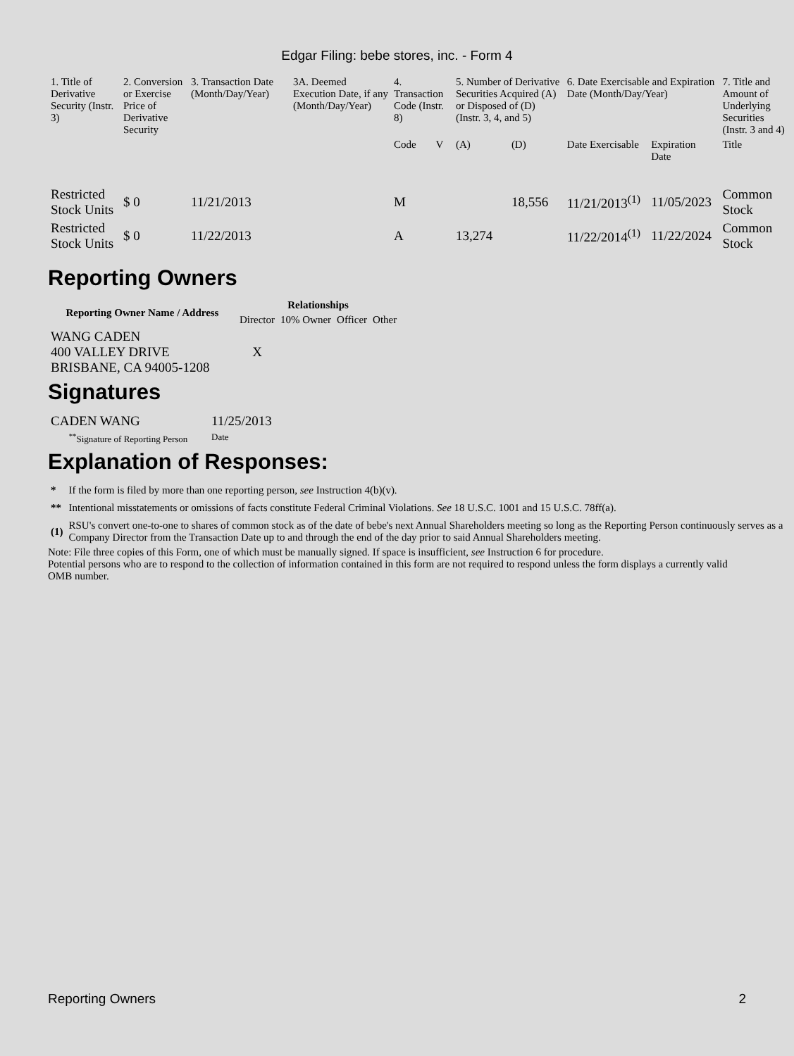Edgar Filing: bebe stores, inc. - Form 4
| 1. Title of Derivative Security (Instr. 3) | 2. Conversion or Exercise Price of Derivative Security | 3. Transaction Date (Month/Day/Year) | 3A. Deemed Execution Date, if any (Month/Day/Year) | 4. Transaction Code (Instr. 8) | | 5. Number of Derivative Securities Acquired (A) or Disposed of (D) (Instr. 3, 4, and 5) | | 6. Date Exercisable and Expiration Date (Month/Day/Year) | | 7. Title and Amount of Underlying Securities (Instr. 3 and 4) |
| | | | | Code | V | (A) | (D) | Date Exercisable | Expiration Date | Title |
| Restricted Stock Units | $ 0 | 11/21/2013 | | M | | | 18,556 | 11/21/2013<sup>(1)</sup> | 11/05/2023 | Common Stock |
| Restricted Stock Units | $ 0 | 11/22/2013 | | A | | 13,274 | | 11/22/2014<sup>(1)</sup> | 11/22/2024 | Common Stock |
Reporting Owners
| Reporting Owner Name / Address | Relationships | | | |
| --- | --- | --- | --- | --- |
| | Director | 10% Owner | Officer | Other |
| WANG CADEN 400 VALLEY DRIVE BRISBANE, CA 94005-1208 | X | | | |
Signatures
| CADEN WANG | 11/25/2013 |
| <sup>**</sup> Signature of Reporting Person | Date |
Explanation of Responses:
| * | If the form is filed by more than one reporting person, see Instruction 4(b)(v). |
| ** | Intentional misstatements or omissions of facts constitute Federal Criminal Violations. See 18 U.S.C. 1001 and 15 U.S.C. 78ff(a). |
| (1) | RSU's convert one-to-one to shares of common stock as of the date of bebe's next Annual Shareholders meeting so long as the Reporting Person continuously serves as a Company Director from the Transaction Date up to and through the end of the day prior to said Annual Shareholders meeting. |
Note: File three copies of this Form, one of which must be manually signed. If space is insufficient, see Instruction 6 for procedure.
Potential persons who are to respond to the collection of information contained in this form are not required to respond unless the form displays a currently valid OMB number.
Reporting Owners 2